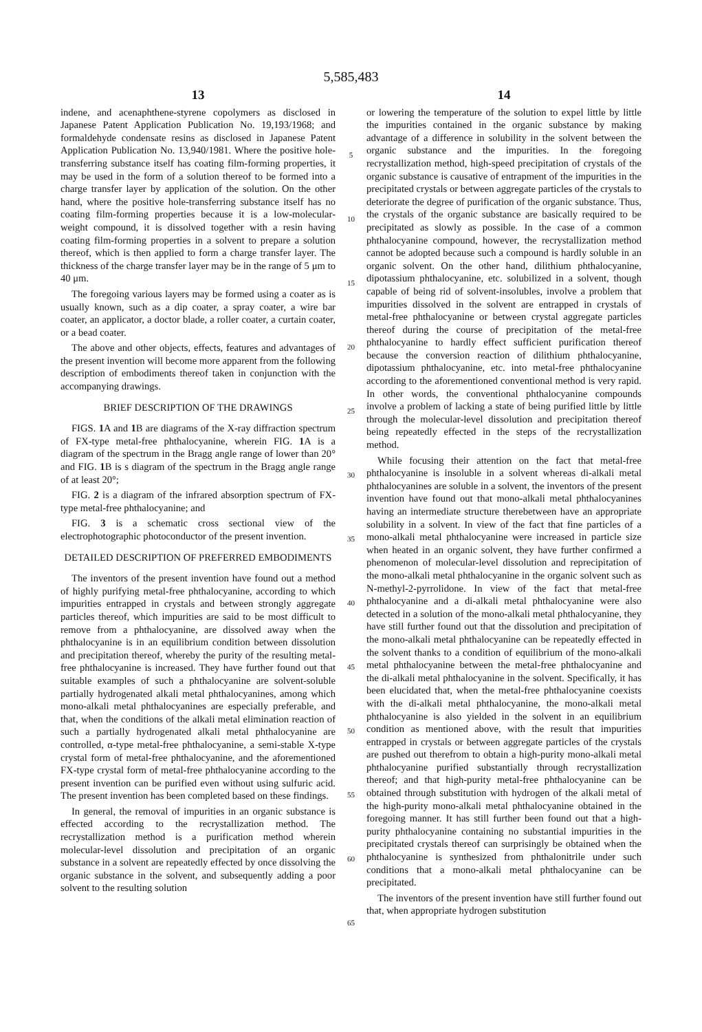5,585,483
13
indene, and acenaphthene-styrene copolymers as disclosed in Japanese Patent Application Publication No. 19,193/1968; and formaldehyde condensate resins as disclosed in Japanese Patent Application Publication No. 13,940/1981. Where the positive hole-transferring substance itself has coating film-forming properties, it may be used in the form of a solution thereof to be formed into a charge transfer layer by application of the solution. On the other hand, where the positive hole-transferring substance itself has no coating film-forming properties because it is a low-molecular-weight compound, it is dissolved together with a resin having coating film-forming properties in a solvent to prepare a solution thereof, which is then applied to form a charge transfer layer. The thickness of the charge transfer layer may be in the range of 5 μm to 40 μm.
The foregoing various layers may be formed using a coater as is usually known, such as a dip coater, a spray coater, a wire bar coater, an applicator, a doctor blade, a roller coater, a curtain coater, or a bead coater.
The above and other objects, effects, features and advantages of the present invention will become more apparent from the following description of embodiments thereof taken in conjunction with the accompanying drawings.
BRIEF DESCRIPTION OF THE DRAWINGS
FIGS. 1 A and 1 B are diagrams of the X-ray diffraction spectrum of FX-type metal-free phthalocyanine, wherein FIG. 1 A is a diagram of the spectrum in the Bragg angle range of lower than 20° and FIG. 1 B is s diagram of the spectrum in the Bragg angle range of at least 20°;
FIG. 2 is a diagram of the infrared absorption spectrum of FX-type metal-free phthalocyanine; and
FIG. 3 is a schematic cross sectional view of the electrophotographic photoconductor of the present invention.
DETAILED DESCRIPTION OF PREFERRED EMBODIMENTS
The inventors of the present invention have found out a method of highly purifying metal-free phthalocyanine, according to which impurities entrapped in crystals and between strongly aggregate particles thereof, which impurities are said to be most difficult to remove from a phthalocyanine, are dissolved away when the phthalocyanine is in an equilibrium condition between dissolution and precipitation thereof, whereby the purity of the resulting metal-free phthalocyanine is increased. They have further found out that suitable examples of such a phthalocyanine are solvent-soluble partially hydrogenated alkali metal phthalocyanines, among which mono-alkali metal phthalocyanines are especially preferable, and that, when the conditions of the alkali metal elimination reaction of such a partially hydrogenated alkali metal phthalocyanine are controlled, α-type metal-free phthalocyanine, a semi-stable X-type crystal form of metal-free phthalocyanine, and the aforementioned FX-type crystal form of metal-free phthalocyanine according to the present invention can be purified even without using sulfuric acid. The present invention has been completed based on these findings.
In general, the removal of impurities in an organic substance is effected according to the recrystallization method. The recrystallization method is a purification method wherein molecular-level dissolution and precipitation of an organic substance in a solvent are repeatedly effected by once dissolving the organic substance in the solvent, and subsequently adding a poor solvent to the resulting solution
5
10
15
20
25
30
35
40
45
50
55
60
65
14
or lowering the temperature of the solution to expel little by little the impurities contained in the organic substance by making advantage of a difference in solubility in the solvent between the organic substance and the impurities. In the foregoing recrystallization method, high-speed precipitation of crystals of the organic substance is causative of entrapment of the impurities in the precipitated crystals or between aggregate particles of the crystals to deteriorate the degree of purification of the organic substance. Thus, the crystals of the organic substance are basically required to be precipitated as slowly as possible. In the case of a common phthalocyanine compound, however, the recrystallization method cannot be adopted because such a compound is hardly soluble in an organic solvent. On the other hand, dilithium phthalocyanine, dipotassium phthalocyanine, etc. solubilized in a solvent, though capable of being rid of solvent-insolubles, involve a problem that impurities dissolved in the solvent are entrapped in crystals of metal-free phthalocyanine or between crystal aggregate particles thereof during the course of precipitation of the metal-free phthalocyanine to hardly effect sufficient purification thereof because the conversion reaction of dilithium phthalocyanine, dipotassium phthalocyanine, etc. into metal-free phthalocyanine according to the aforementioned conventional method is very rapid. In other words, the conventional phthalocyanine compounds involve a problem of lacking a state of being purified little by little through the molecular-level dissolution and precipitation thereof being repeatedly effected in the steps of the recrystallization method.
While focusing their attention on the fact that metal-free phthalocyanine is insoluble in a solvent whereas di-alkali metal phthalocyanines are soluble in a solvent, the inventors of the present invention have found out that mono-alkali metal phthalocyanines having an intermediate structure therebetween have an appropriate solubility in a solvent. In view of the fact that fine particles of a mono-alkali metal phthalocyanine were increased in particle size when heated in an organic solvent, they have further confirmed a phenomenon of molecular-level dissolution and reprecipitation of the mono-alkali metal phthalocyanine in the organic solvent such as N-methyl-2-pyrrolidone. In view of the fact that metal-free phthalocyanine and a di-alkali metal phthalocyanine were also detected in a solution of the mono-alkali metal phthalocyanine, they have still further found out that the dissolution and precipitation of the mono-alkali metal phthalocyanine can be repeatedly effected in the solvent thanks to a condition of equilibrium of the mono-alkali metal phthalocyanine between the metal-free phthalocyanine and the di-alkali metal phthalocyanine in the solvent. Specifically, it has been elucidated that, when the metal-free phthalocyanine coexists with the di-alkali metal phthalocyanine, the mono-alkali metal phthalocyanine is also yielded in the solvent in an equilibrium condition as mentioned above, with the result that impurities entrapped in crystals or between aggregate particles of the crystals are pushed out therefrom to obtain a high-purity mono-alkali metal phthalocyanine purified substantially through recrystallization thereof; and that high-purity metal-free phthalocyanine can be obtained through substitution with hydrogen of the alkali metal of the high-purity mono-alkali metal phthalocyanine obtained in the foregoing manner. It has still further been found out that a high-purity phthalocyanine containing no substantial impurities in the precipitated crystals thereof can surprisingly be obtained when the phthalocyanine is synthesized from phthalonitrile under such conditions that a mono-alkali metal phthalocyanine can be precipitated.
The inventors of the present invention have still further found out that, when appropriate hydrogen substitution